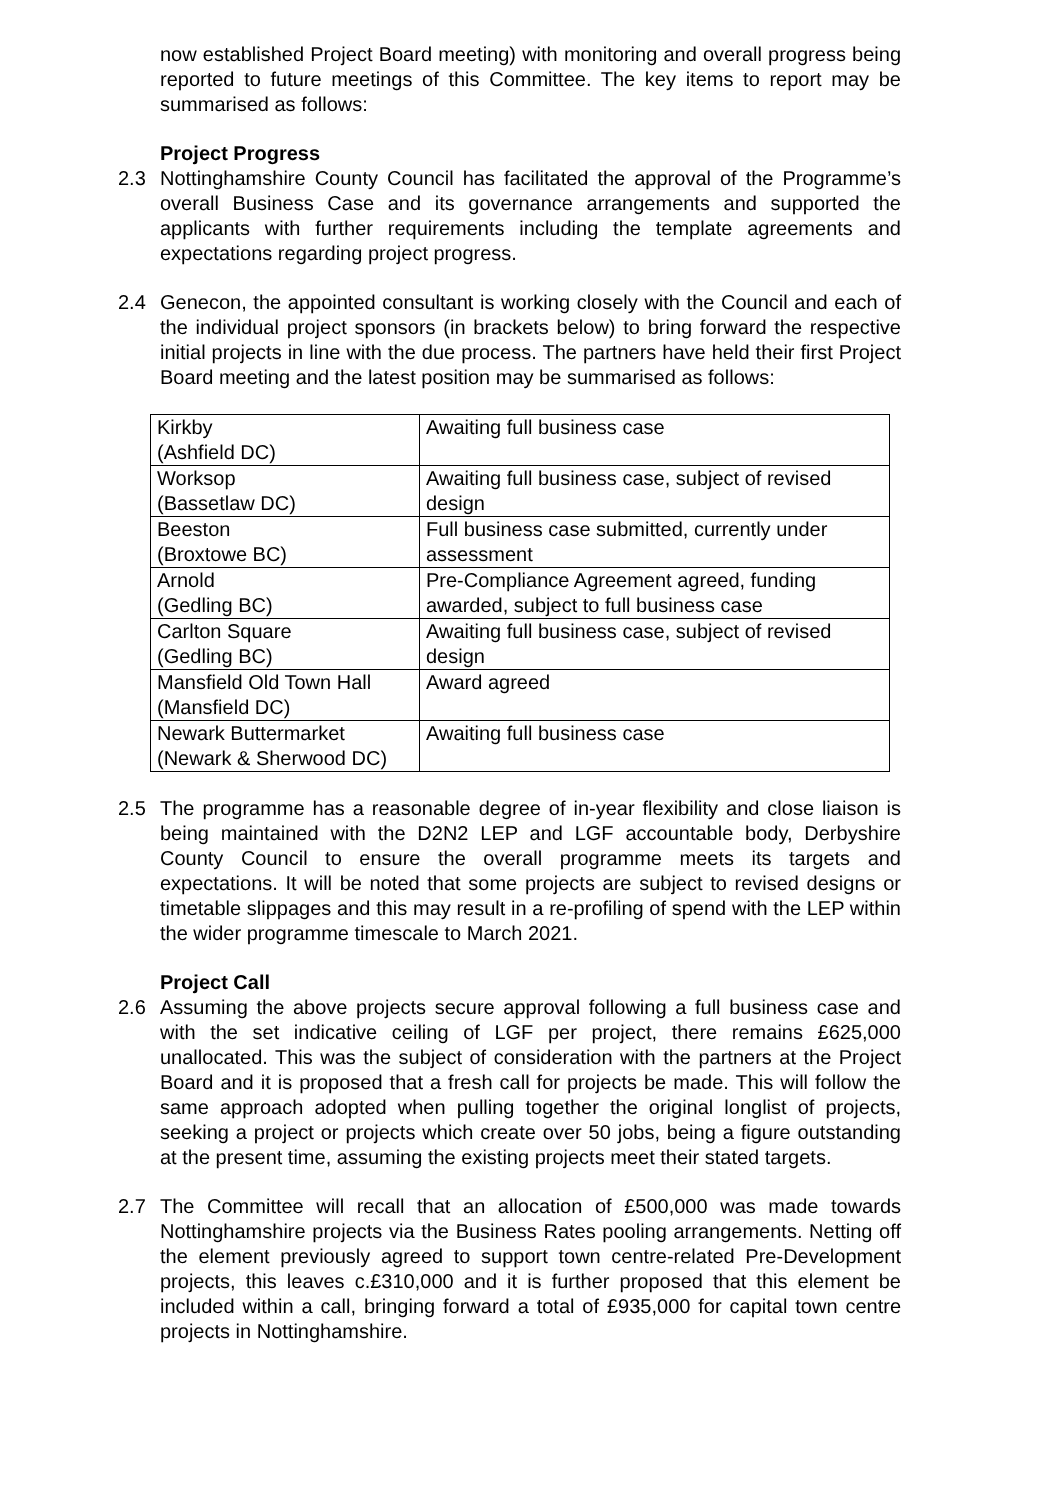now established Project Board meeting) with monitoring and overall progress being reported to future meetings of this Committee. The key items to report may be summarised as follows:
Project Progress
2.3 Nottinghamshire County Council has facilitated the approval of the Programme’s overall Business Case and its governance arrangements and supported the applicants with further requirements including the template agreements and expectations regarding project progress.
2.4 Genecon, the appointed consultant is working closely with the Council and each of the individual project sponsors (in brackets below) to bring forward the respective initial projects in line with the due process. The partners have held their first Project Board meeting and the latest position may be summarised as follows:
| Kirkby (Ashfield DC) | Awaiting full business case |
| Worksop (Bassetlaw DC) | Awaiting full business case, subject of revised design |
| Beeston (Broxtowe BC) | Full business case submitted, currently under assessment |
| Arnold (Gedling BC) | Pre-Compliance Agreement agreed, funding awarded, subject to full business case |
| Carlton Square (Gedling BC) | Awaiting full business case, subject of revised design |
| Mansfield Old Town Hall (Mansfield DC) | Award agreed |
| Newark Buttermarket (Newark & Sherwood DC) | Awaiting full business case |
2.5 The programme has a reasonable degree of in-year flexibility and close liaison is being maintained with the D2N2 LEP and LGF accountable body, Derbyshire County Council to ensure the overall programme meets its targets and expectations. It will be noted that some projects are subject to revised designs or timetable slippages and this may result in a re-profiling of spend with the LEP within the wider programme timescale to March 2021.
Project Call
2.6 Assuming the above projects secure approval following a full business case and with the set indicative ceiling of LGF per project, there remains £625,000 unallocated. This was the subject of consideration with the partners at the Project Board and it is proposed that a fresh call for projects be made. This will follow the same approach adopted when pulling together the original longlist of projects, seeking a project or projects which create over 50 jobs, being a figure outstanding at the present time, assuming the existing projects meet their stated targets.
2.7 The Committee will recall that an allocation of £500,000 was made towards Nottinghamshire projects via the Business Rates pooling arrangements. Netting off the element previously agreed to support town centre-related Pre-Development projects, this leaves c.£310,000 and it is further proposed that this element be included within a call, bringing forward a total of £935,000 for capital town centre projects in Nottinghamshire.